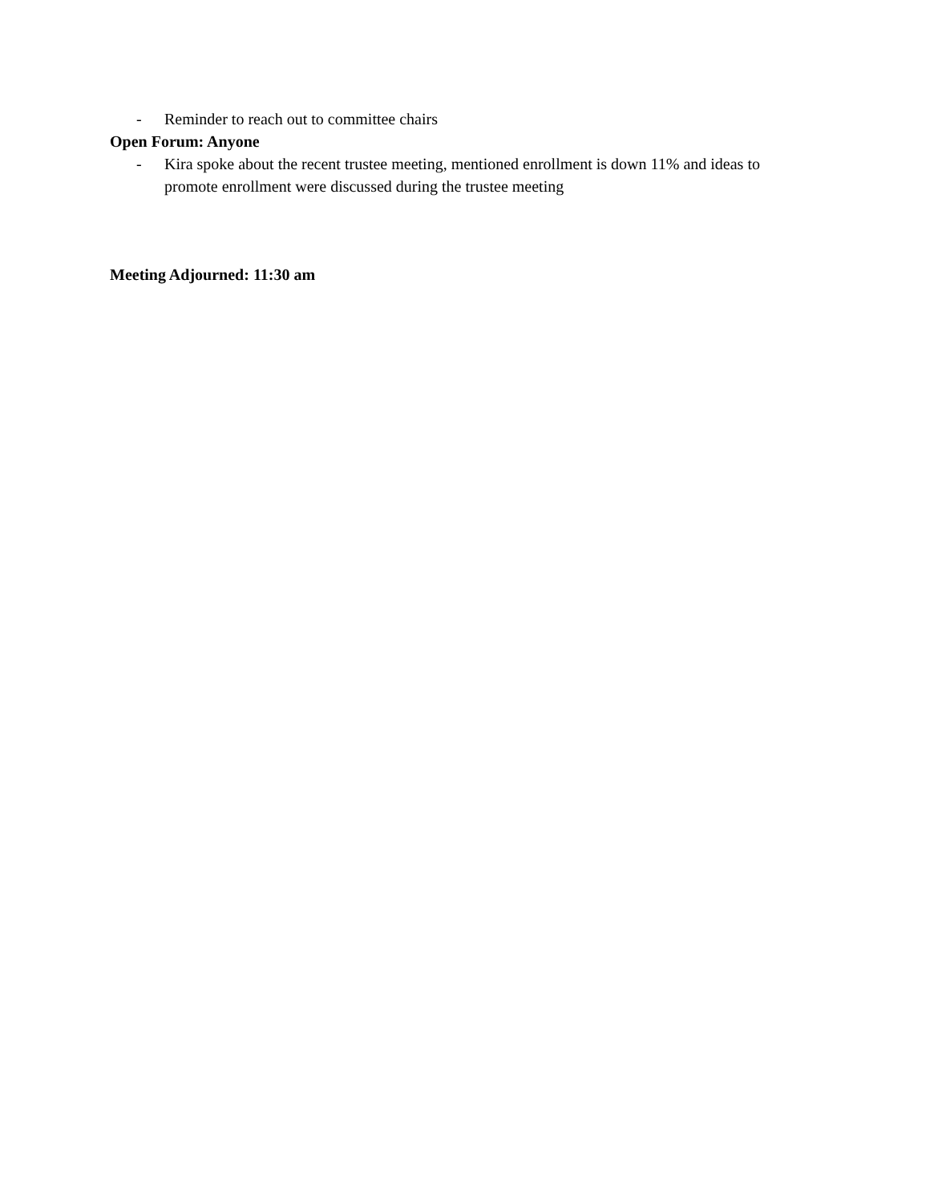- Reminder to reach out to committee chairs
Open Forum: Anyone
- Kira spoke about the recent trustee meeting, mentioned enrollment is down 11% and ideas to promote enrollment were discussed during the trustee meeting
Meeting Adjourned: 11:30 am